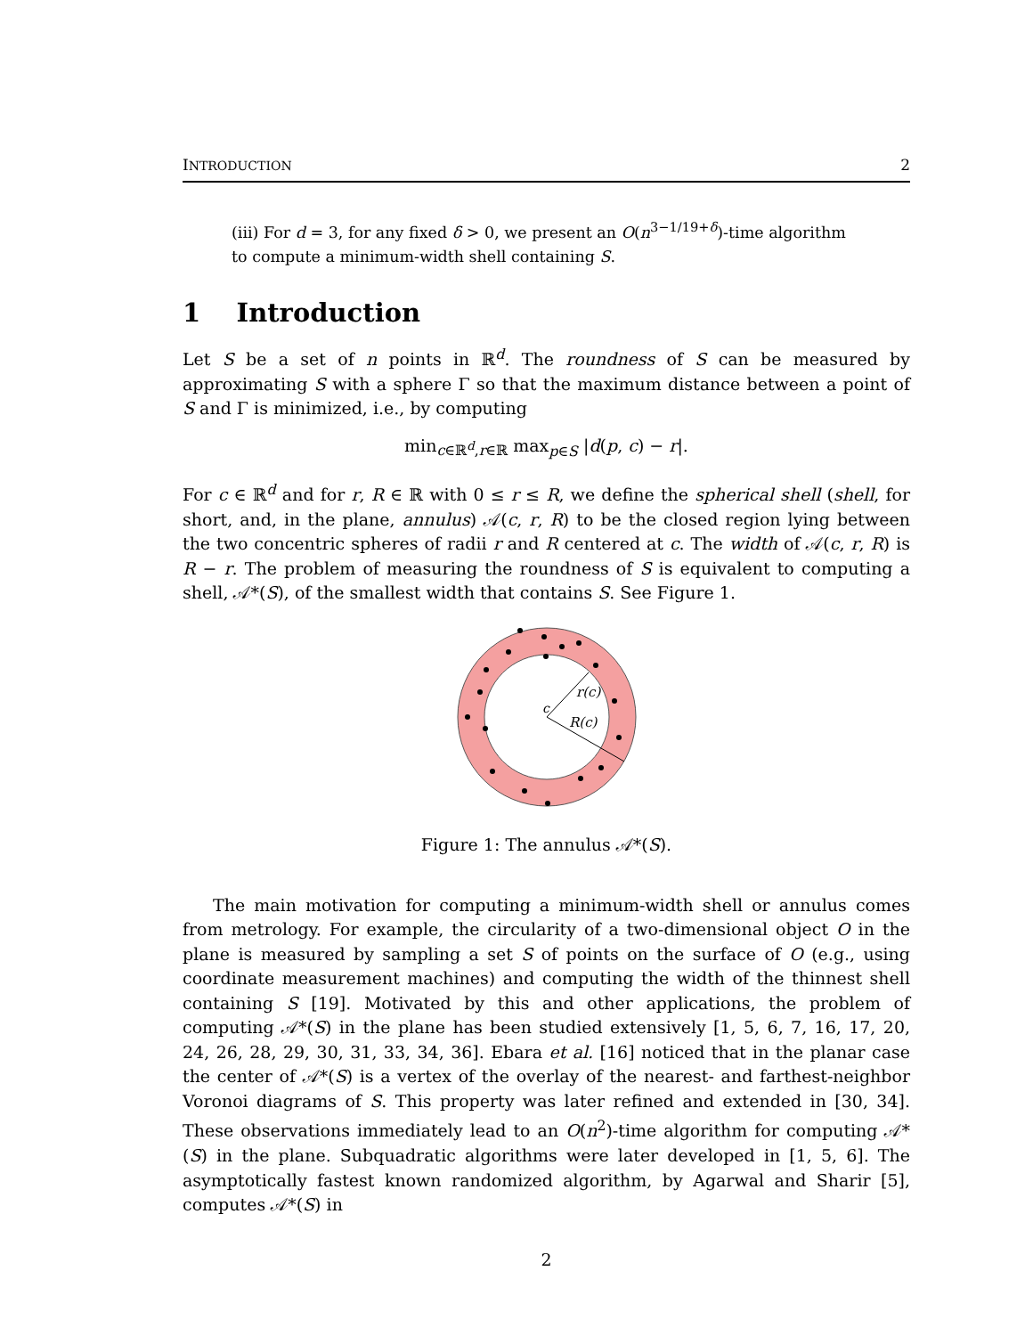INTRODUCTION 2
(iii) For d = 3, for any fixed δ > 0, we present an O(n<sup>3−1/19+δ</sup>)-time algorithm to compute a minimum-width shell containing S.
1 Introduction
Let S be a set of n points in ℝ<sup>d</sup>. The roundness of S can be measured by approximating S with a sphere Γ so that the maximum distance between a point of S and Γ is minimized, i.e., by computing
min<sub>c∈ℝ<sup>d</sup>,r∈ℝ</sub> max<sub>p∈S</sub> |d(p, c) − r|.
For c ∈ ℝ<sup>d</sup> and for r, R ∈ ℝ with 0 ≤ r ≤ R, we define the spherical shell (shell, for short, and, in the plane, annulus) 𝒜(c, r, R) to be the closed region lying between the two concentric spheres of radii r and R centered at c. The width of 𝒜(c, r, R) is R − r. The problem of measuring the roundness of S is equivalent to computing a shell, 𝒜*(S), of the smallest width that contains S. See Figure 1.
r(c)
R(c)
c
Figure 1: The annulus 𝒜*(S).
The main motivation for computing a minimum-width shell or annulus comes from metrology. For example, the circularity of a two-dimensional object O in the plane is measured by sampling a set S of points on the surface of O (e.g., using coordinate measurement machines) and computing the width of the thinnest shell containing S [19]. Motivated by this and other applications, the problem of computing 𝒜*(S) in the plane has been studied extensively [1, 5, 6, 7, 16, 17, 20, 24, 26, 28, 29, 30, 31, 33, 34, 36]. Ebara et al. [16] noticed that in the planar case the center of 𝒜*(S) is a vertex of the overlay of the nearest- and farthest-neighbor Voronoi diagrams of S. This property was later refined and extended in [30, 34]. These observations immediately lead to an O(n<sup>2</sup>)-time algorithm for computing 𝒜*(S) in the plane. Subquadratic algorithms were later developed in [1, 5, 6]. The asymptotically fastest known randomized algorithm, by Agarwal and Sharir [5], computes 𝒜*(S) in
2